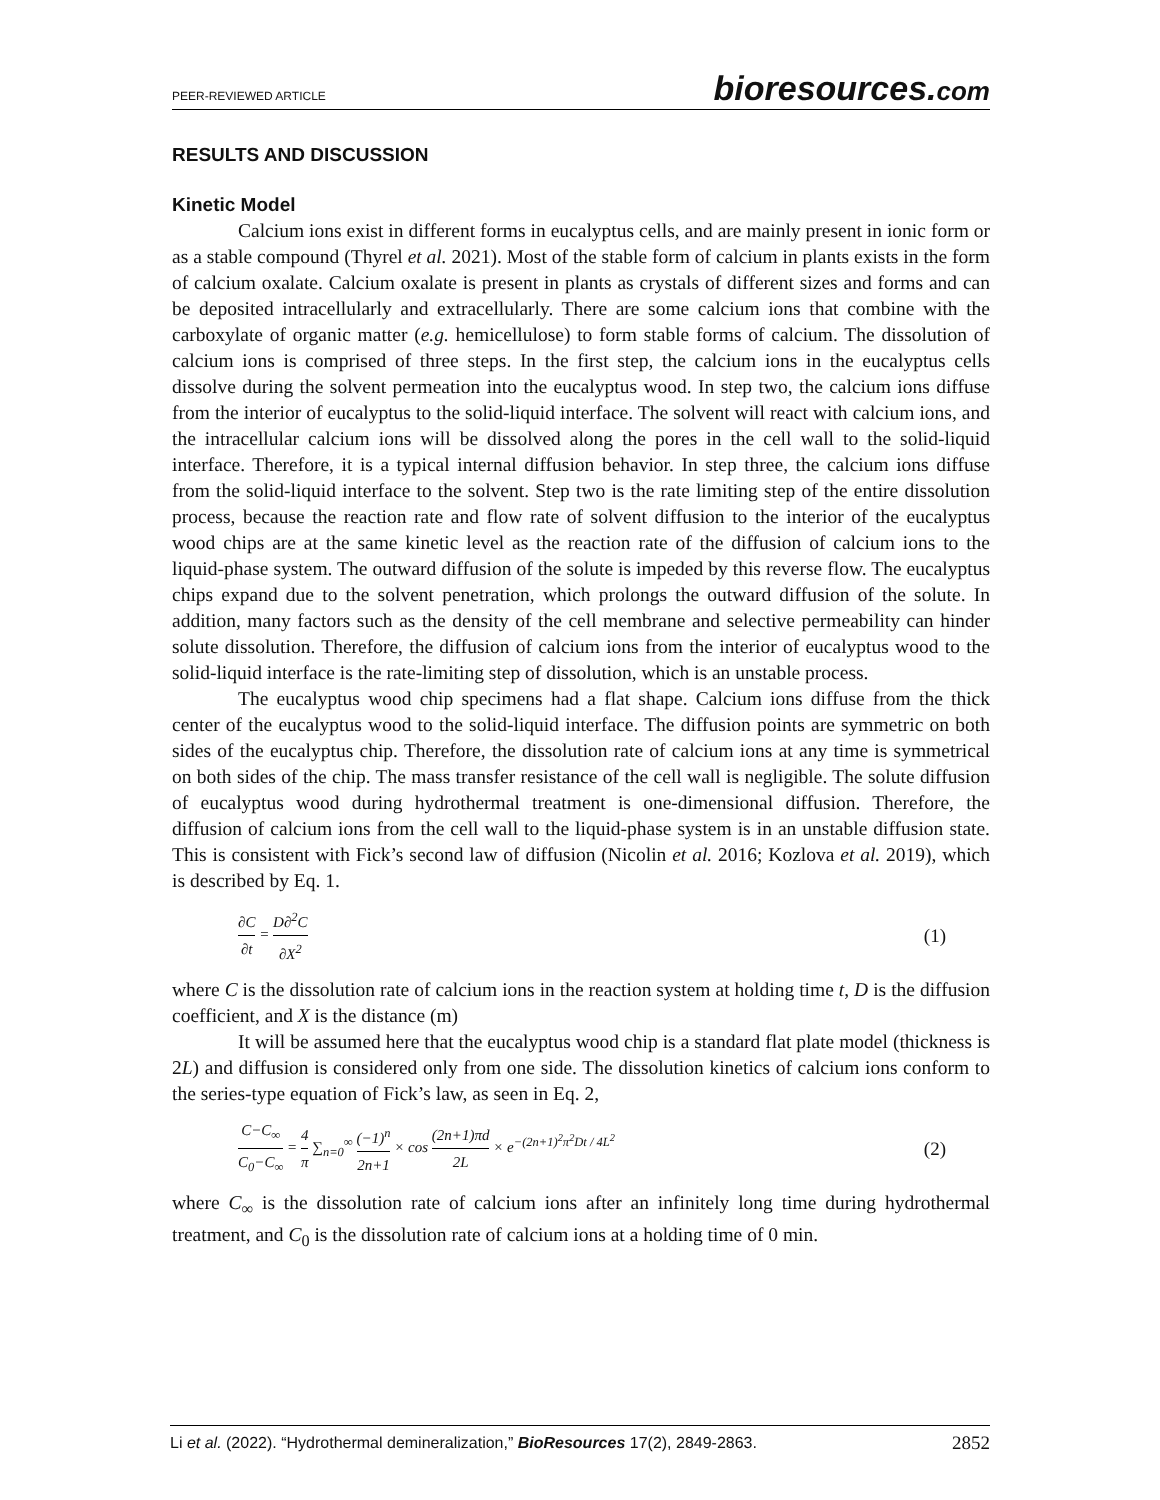PEER-REVIEWED ARTICLE bioresources.com
RESULTS AND DISCUSSION
Kinetic Model
Calcium ions exist in different forms in eucalyptus cells, and are mainly present in ionic form or as a stable compound (Thyrel et al. 2021). Most of the stable form of calcium in plants exists in the form of calcium oxalate. Calcium oxalate is present in plants as crystals of different sizes and forms and can be deposited intracellularly and extracellularly. There are some calcium ions that combine with the carboxylate of organic matter (e.g. hemicellulose) to form stable forms of calcium. The dissolution of calcium ions is comprised of three steps. In the first step, the calcium ions in the eucalyptus cells dissolve during the solvent permeation into the eucalyptus wood. In step two, the calcium ions diffuse from the interior of eucalyptus to the solid-liquid interface. The solvent will react with calcium ions, and the intracellular calcium ions will be dissolved along the pores in the cell wall to the solid-liquid interface. Therefore, it is a typical internal diffusion behavior. In step three, the calcium ions diffuse from the solid-liquid interface to the solvent. Step two is the rate limiting step of the entire dissolution process, because the reaction rate and flow rate of solvent diffusion to the interior of the eucalyptus wood chips are at the same kinetic level as the reaction rate of the diffusion of calcium ions to the liquid-phase system. The outward diffusion of the solute is impeded by this reverse flow. The eucalyptus chips expand due to the solvent penetration, which prolongs the outward diffusion of the solute. In addition, many factors such as the density of the cell membrane and selective permeability can hinder solute dissolution. Therefore, the diffusion of calcium ions from the interior of eucalyptus wood to the solid-liquid interface is the rate-limiting step of dissolution, which is an unstable process.
The eucalyptus wood chip specimens had a flat shape. Calcium ions diffuse from the thick center of the eucalyptus wood to the solid-liquid interface. The diffusion points are symmetric on both sides of the eucalyptus chip. Therefore, the dissolution rate of calcium ions at any time is symmetrical on both sides of the chip. The mass transfer resistance of the cell wall is negligible. The solute diffusion of eucalyptus wood during hydrothermal treatment is one-dimensional diffusion. Therefore, the diffusion of calcium ions from the cell wall to the liquid-phase system is in an unstable diffusion state. This is consistent with Fick’s second law of diffusion (Nicolin et al. 2016; Kozlova et al. 2019), which is described by Eq. 1.
∂C ∂t = D∂<sup>2</sup>C ∂X<sup>2</sup> (1)
where C is the dissolution rate of calcium ions in the reaction system at holding time t, D is the diffusion coefficient, and X is the distance (m)
It will be assumed here that the eucalyptus wood chip is a standard flat plate model (thickness is 2L) and diffusion is considered only from one side. The dissolution kinetics of calcium ions conform to the series-type equation of Fick’s law, as seen in Eq. 2,
C−C<sub>∞</sub> C<sub>0</sub>−C<sub>∞</sub> = 4 π ∑<sub>n=0</sub><sup>∞</sup> (−1)<sup>n</sup> 2n+1 × cos (2n+1)πd 2L × e<sup>−(2n+1)<sup>2</sup>π<sup>2</sup>Dt / 4L<sup>2</sup></sup> (2)
where C<sub>∞</sub> is the dissolution rate of calcium ions after an infinitely long time during hydrothermal treatment, and C<sub>0</sub> is the dissolution rate of calcium ions at a holding time of 0 min.
Li et al. (2022). “Hydrothermal demineralization,” BioResources 17(2), 2849-2863. 2852